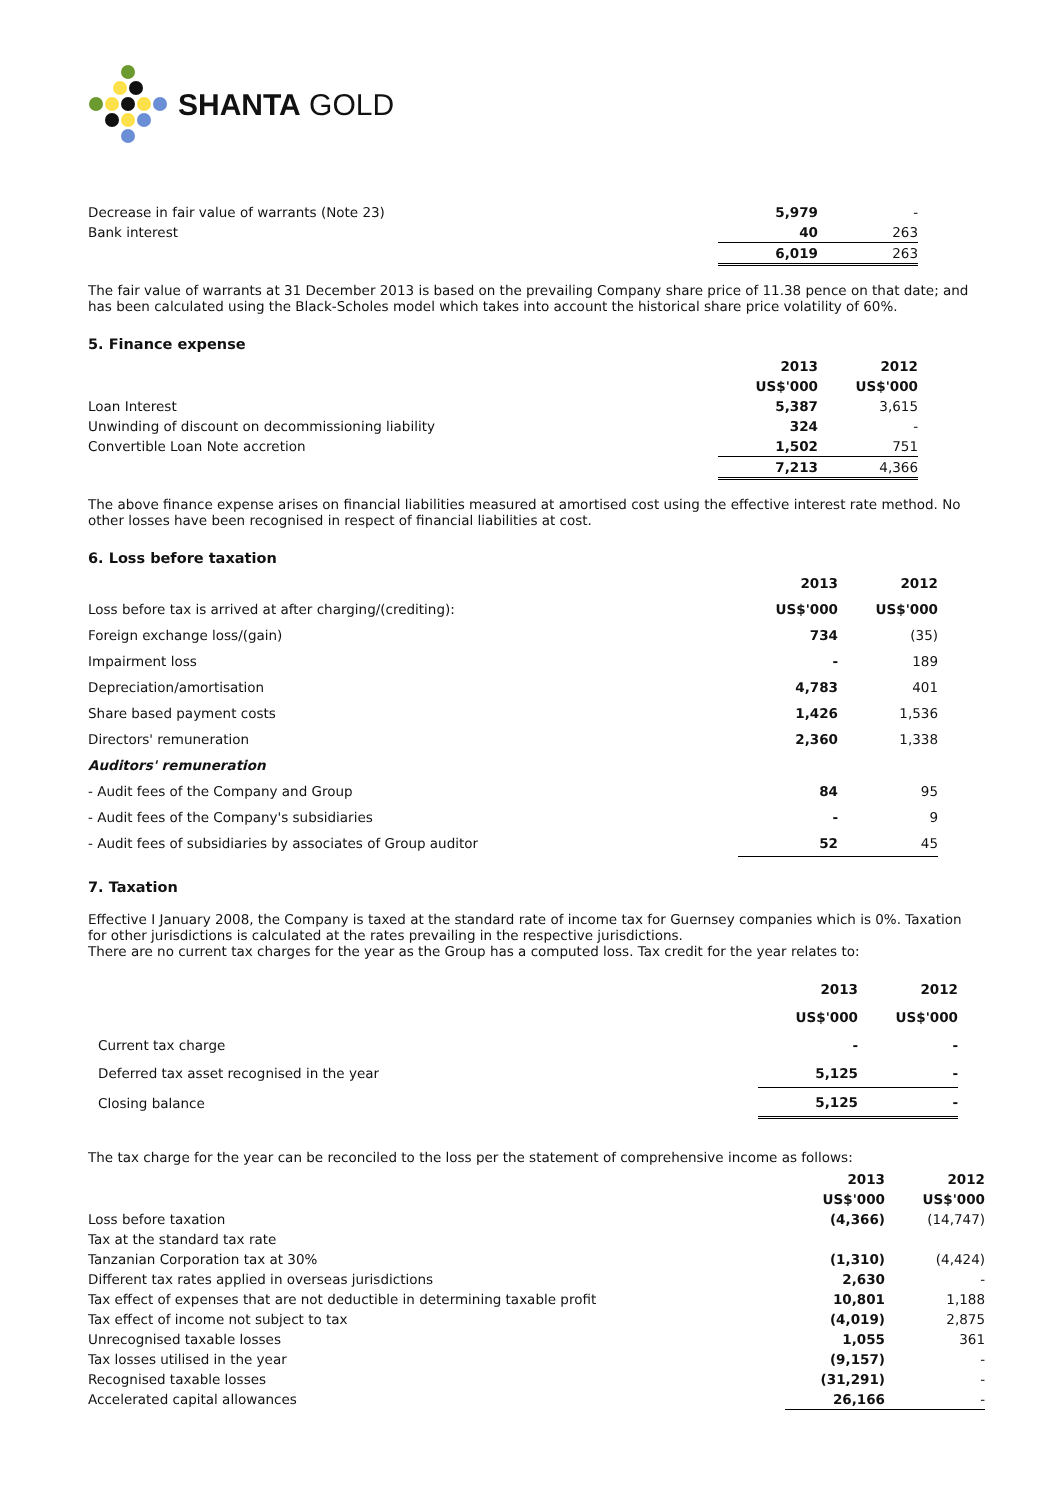SHANTA GOLD
| Decrease in fair value of warrants (Note 23) | 5,979 | - |
| Bank interest | 40 | 263 |
| | 6,019 | 263 |
The fair value of warrants at 31 December 2013 is based on the prevailing Company share price of 11.38 pence on that date; and has been calculated using the Black-Scholes model which takes into account the historical share price volatility of 60%.
5. Finance expense
| | 2013 | 2012 |
| --- | --- | --- |
| | US$'000 | US$'000 |
| Loan Interest | 5,387 | 3,615 |
| Unwinding of discount on decommissioning liability | 324 | - |
| Convertible Loan Note accretion | 1,502 | 751 |
| | 7,213 | 4,366 |
The above finance expense arises on financial liabilities measured at amortised cost using the effective interest rate method. No other losses have been recognised in respect of financial liabilities at cost.
6. Loss before taxation
| | 2013 | 2012 |
| --- | --- | --- |
| Loss before tax is arrived at after charging/(crediting): | US$'000 | US$'000 |
| Foreign exchange loss/(gain) | 734 | (35) |
| Impairment loss | - | 189 |
| Depreciation/amortisation | 4,783 | 401 |
| Share based payment costs | 1,426 | 1,536 |
| Directors' remuneration | 2,360 | 1,338 |
| Auditors' remuneration | | |
| - Audit fees of the Company and Group | 84 | 95 |
| - Audit fees of the Company's subsidiaries | - | 9 |
| - Audit fees of subsidiaries by associates of Group auditor | 52 | 45 |
7. Taxation
Effective I January 2008, the Company is taxed at the standard rate of income tax for Guernsey companies which is 0%. Taxation for other jurisdictions is calculated at the rates prevailing in the respective jurisdictions.
There are no current tax charges for the year as the Group has a computed loss. Tax credit for the year relates to:
| | 2013 | 2012 |
| --- | --- | --- |
| | US$'000 | US$'000 |
| Current tax charge | - | - |
| Deferred tax asset recognised in the year | 5,125 | - |
| Closing balance | 5,125 | - |
The tax charge for the year can be reconciled to the loss per the statement of comprehensive income as follows:
| | 2013 | 2012 |
| --- | --- | --- |
| | US$'000 | US$'000 |
| Loss before taxation | (4,366) | (14,747) |
| Tax at the standard tax rate | | |
| Tanzanian Corporation tax at 30% | (1,310) | (4,424) |
| Different tax rates applied in overseas jurisdictions | 2,630 | - |
| Tax effect of expenses that are not deductible in determining taxable profit | 10,801 | 1,188 |
| Tax effect of income not subject to tax | (4,019) | 2,875 |
| Unrecognised taxable losses | 1,055 | 361 |
| Tax losses utilised in the year | (9,157) | - |
| Recognised taxable losses | (31,291) | - |
| Accelerated capital allowances | 26,166 | - |